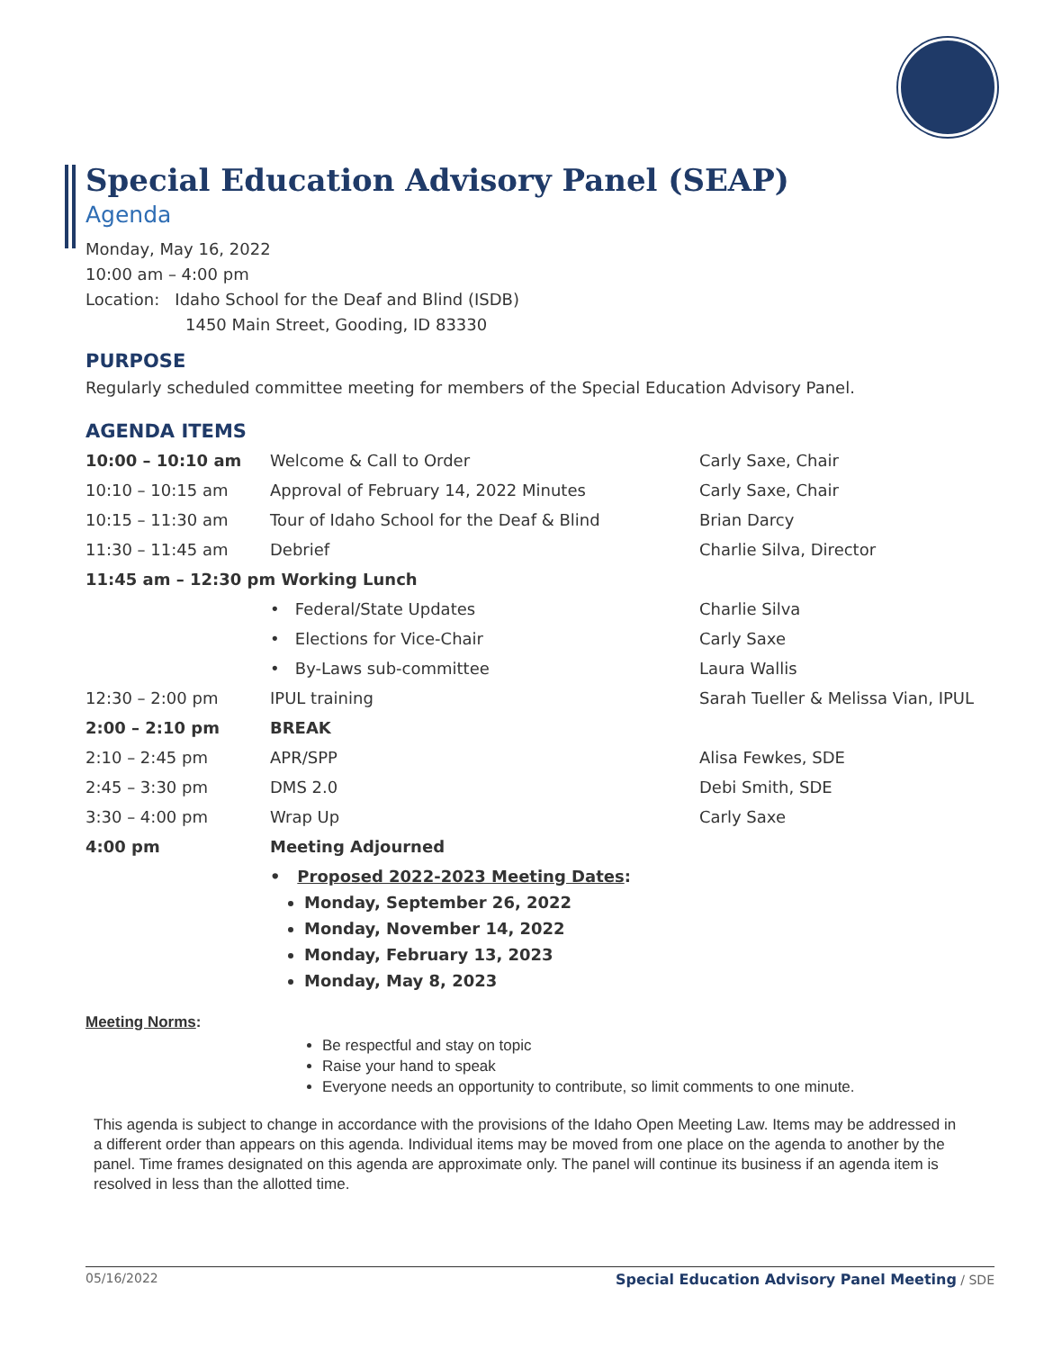Special Education Advisory Panel (SEAP)
Agenda
Monday, May 16, 2022
10:00 am – 4:00 pm
Location: Idaho School for the Deaf and Blind (ISDB)
1450 Main Street, Gooding, ID 83330
PURPOSE
Regularly scheduled committee meeting for members of the Special Education Advisory Panel.
AGENDA ITEMS
| 10:00 – 10:10 am | Welcome & Call to Order | Carly Saxe, Chair |
| 10:10 – 10:15 am | Approval of February 14, 2022 Minutes | Carly Saxe, Chair |
| 10:15 – 11:30 am | Tour of Idaho School for the Deaf & Blind | Brian Darcy |
| 11:30 – 11:45 am | Debrief | Charlie Silva, Director |
| 11:45 am – 12:30 pm Working Lunch | | |
| | • Federal/State Updates | Charlie Silva |
| | • Elections for Vice-Chair | Carly Saxe |
| | • By-Laws sub-committee | Laura Wallis |
| 12:30 – 2:00 pm | IPUL training | Sarah Tueller & Melissa Vian, IPUL |
| 2:00 – 2:10 pm | BREAK | |
| 2:10 – 2:45 pm | APR/SPP | Alisa Fewkes, SDE |
| 2:45 – 3:30 pm | DMS 2.0 | Debi Smith, SDE |
| 3:30 – 4:00 pm | Wrap Up | Carly Saxe |
| 4:00 pm | Meeting Adjourned | |
| | • Proposed 2022-2023 Meeting Dates : Monday, September 26, 2022 Monday, November 14, 2022 Monday, February 13, 2023 Monday, May 8, 2023 | |
Meeting Norms:
Be respectful and stay on topic
Raise your hand to speak
Everyone needs an opportunity to contribute, so limit comments to one minute.
This agenda is subject to change in accordance with the provisions of the Idaho Open Meeting Law. Items may be addressed in a different order than appears on this agenda. Individual items may be moved from one place on the agenda to another by the panel. Time frames designated on this agenda are approximate only. The panel will continue its business if an agenda item is resolved in less than the allotted time.
05/16/2022 Special Education Advisory Panel Meeting / SDE